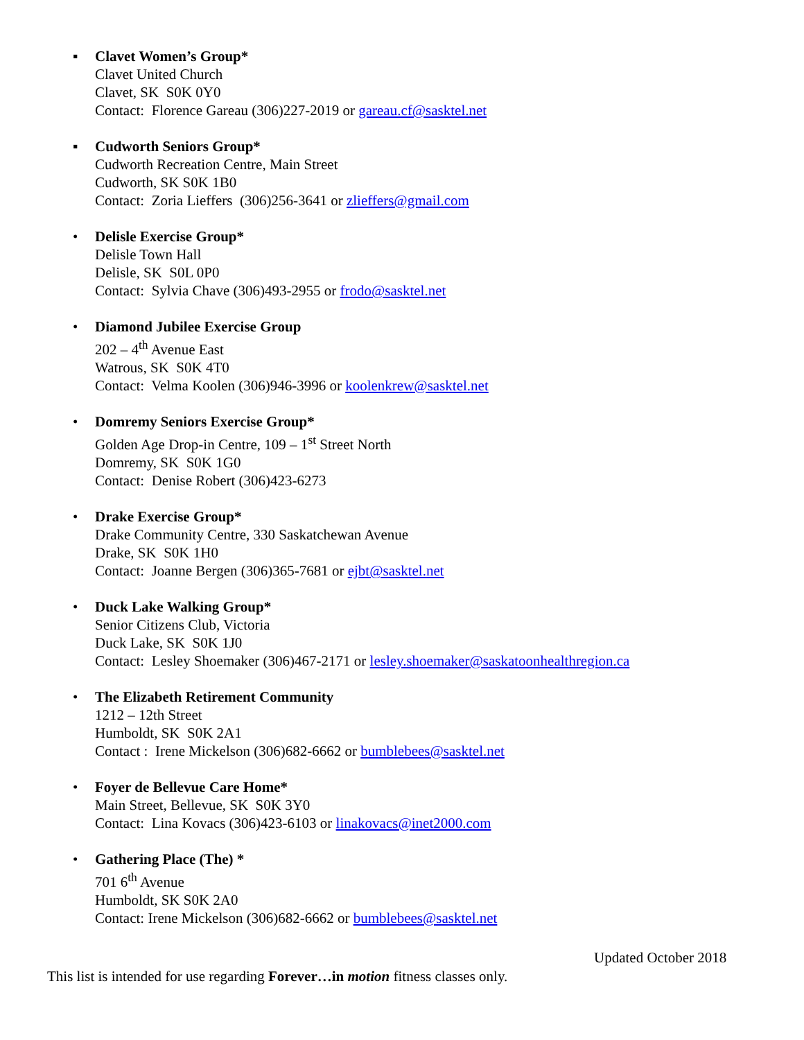▪ Clavet Women’s Group*
Clavet United Church
Clavet, SK S0K 0Y0
Contact: Florence Gareau (306)227-2019 or gareau.cf@sasktel.net
▪ Cudworth Seniors Group*
Cudworth Recreation Centre, Main Street
Cudworth, SK S0K 1B0
Contact: Zoria Lieffers (306)256-3641 or zlieffers@gmail.com
• Delisle Exercise Group*
Delisle Town Hall
Delisle, SK S0L 0P0
Contact: Sylvia Chave (306)493-2955 or frodo@sasktel.net
• Diamond Jubilee Exercise Group
202 – 4<sup>th</sup> Avenue East
Watrous, SK S0K 4T0
Contact: Velma Koolen (306)946-3996 or koolenkrew@sasktel.net
• Domremy Seniors Exercise Group*
Golden Age Drop-in Centre, 109 – 1<sup>st</sup> Street North
Domremy, SK S0K 1G0
Contact: Denise Robert (306)423-6273
• Drake Exercise Group*
Drake Community Centre, 330 Saskatchewan Avenue
Drake, SK S0K 1H0
Contact: Joanne Bergen (306)365-7681 or ejbt@sasktel.net
• Duck Lake Walking Group*
Senior Citizens Club, Victoria
Duck Lake, SK S0K 1J0
Contact: Lesley Shoemaker (306)467-2171 or lesley.shoemaker@saskatoonhealthregion.ca
• The Elizabeth Retirement Community
1212 – 12th Street
Humboldt, SK S0K 2A1
Contact : Irene Mickelson (306)682-6662 or bumblebees@sasktel.net
• Foyer de Bellevue Care Home*
Main Street, Bellevue, SK S0K 3Y0
Contact: Lina Kovacs (306)423-6103 or linakovacs@inet2000.com
• Gathering Place (The) *
701 6<sup>th</sup> Avenue
Humboldt, SK S0K 2A0
Contact: Irene Mickelson (306)682-6662 or bumblebees@sasktel.net
Updated October 2018
This list is intended for use regarding Forever…in motion fitness classes only.